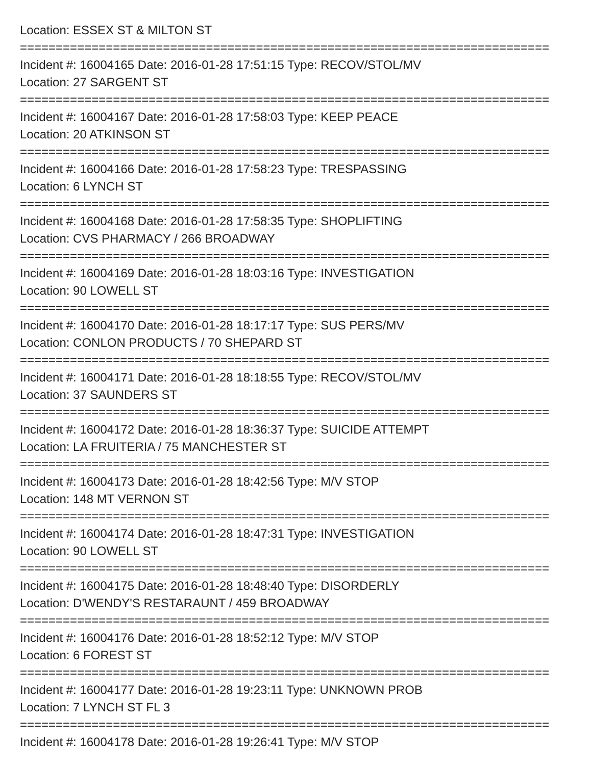Location: ESSEX ST & MILTON ST
==========================================================================
Incident #: 16004165 Date: 2016-01-28 17:51:15 Type: RECOV/STOL/MV
Location: 27 SARGENT ST
==========================================================================
Incident #: 16004167 Date: 2016-01-28 17:58:03 Type: KEEP PEACE
Location: 20 ATKINSON ST
==========================================================================
Incident #: 16004166 Date: 2016-01-28 17:58:23 Type: TRESPASSING
Location: 6 LYNCH ST
==========================================================================
Incident #: 16004168 Date: 2016-01-28 17:58:35 Type: SHOPLIFTING
Location: CVS PHARMACY / 266 BROADWAY
==========================================================================
Incident #: 16004169 Date: 2016-01-28 18:03:16 Type: INVESTIGATION
Location: 90 LOWELL ST
==========================================================================
Incident #: 16004170 Date: 2016-01-28 18:17:17 Type: SUS PERS/MV
Location: CONLON PRODUCTS / 70 SHEPARD ST
==========================================================================
Incident #: 16004171 Date: 2016-01-28 18:18:55 Type: RECOV/STOL/MV
Location: 37 SAUNDERS ST
==========================================================================
Incident #: 16004172 Date: 2016-01-28 18:36:37 Type: SUICIDE ATTEMPT
Location: LA FRUITERIA / 75 MANCHESTER ST
==========================================================================
Incident #: 16004173 Date: 2016-01-28 18:42:56 Type: M/V STOP
Location: 148 MT VERNON ST
==========================================================================
Incident #: 16004174 Date: 2016-01-28 18:47:31 Type: INVESTIGATION
Location: 90 LOWELL ST
==========================================================================
Incident #: 16004175 Date: 2016-01-28 18:48:40 Type: DISORDERLY
Location: D'WENDY'S RESTARAUNT / 459 BROADWAY
==========================================================================
Incident #: 16004176 Date: 2016-01-28 18:52:12 Type: M/V STOP
Location: 6 FOREST ST
==========================================================================
Incident #: 16004177 Date: 2016-01-28 19:23:11 Type: UNKNOWN PROB
Location: 7 LYNCH ST FL 3
==========================================================================
Incident #: 16004178 Date: 2016-01-28 19:26:41 Type: M/V STOP